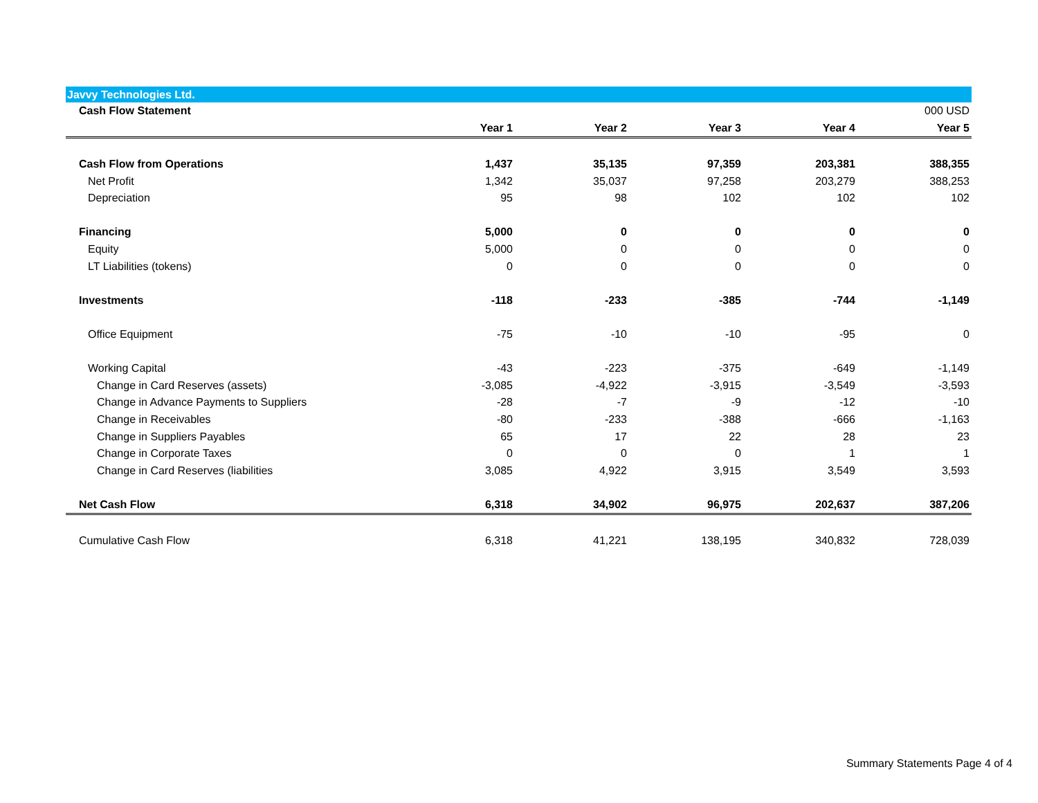Javvy Technologies Ltd.
| Cash Flow Statement | | | | | 000 USD |
| | Year 1 | Year 2 | Year 3 | Year 4 | Year 5 |
| Cash Flow from Operations | 1,437 | 35,135 | 97,359 | 203,381 | 388,355 |
| Net Profit | 1,342 | 35,037 | 97,258 | 203,279 | 388,253 |
| Depreciation | 95 | 98 | 102 | 102 | 102 |
| Financing | 5,000 | 0 | 0 | 0 | 0 |
| Equity | 5,000 | 0 | 0 | 0 | 0 |
| LT Liabilities (tokens) | 0 | 0 | 0 | 0 | 0 |
| Investments | -118 | -233 | -385 | -744 | -1,149 |
| Office Equipment | -75 | -10 | -10 | -95 | 0 |
| Working Capital | -43 | -223 | -375 | -649 | -1,149 |
| Change in Card Reserves (assets) | -3,085 | -4,922 | -3,915 | -3,549 | -3,593 |
| Change in Advance Payments to Suppliers | -28 | -7 | -9 | -12 | -10 |
| Change in Receivables | -80 | -233 | -388 | -666 | -1,163 |
| Change in Suppliers Payables | 65 | 17 | 22 | 28 | 23 |
| Change in Corporate Taxes | 0 | 0 | 0 | 1 | 1 |
| Change in Card Reserves (liabilities | 3,085 | 4,922 | 3,915 | 3,549 | 3,593 |
| Net Cash Flow | 6,318 | 34,902 | 96,975 | 202,637 | 387,206 |
| Cumulative Cash Flow | 6,318 | 41,221 | 138,195 | 340,832 | 728,039 |
Summary Statements Page 4 of 4